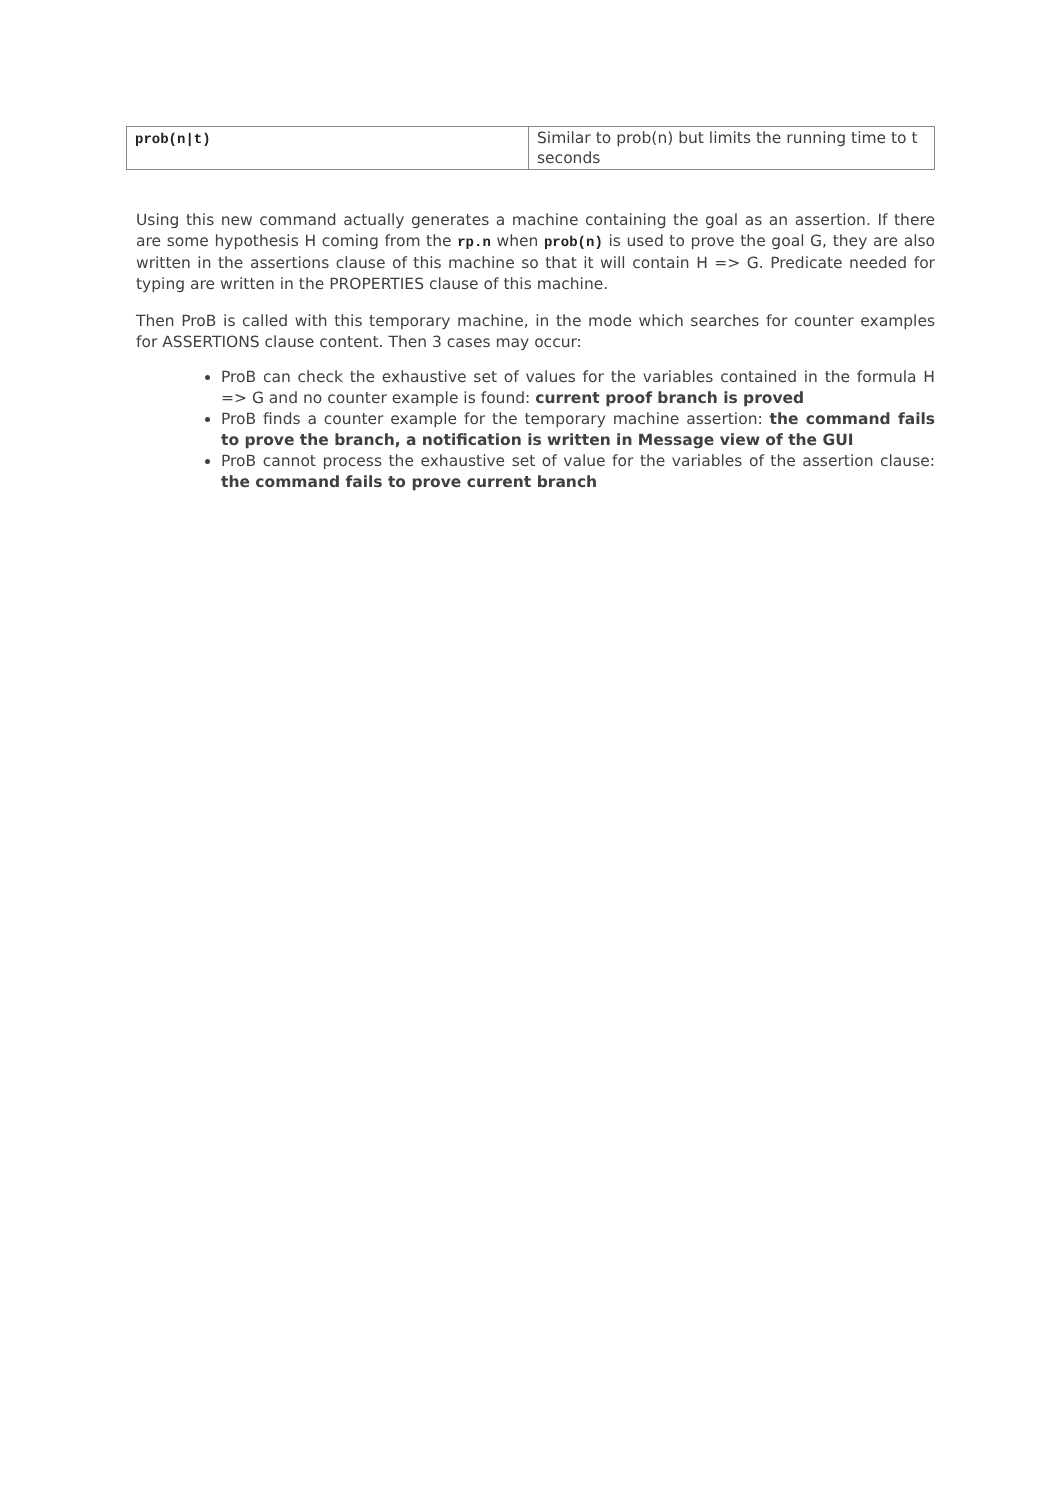| prob(n/t) | Similar to prob(n) but limits the running time to t seconds |
Using this new command actually generates a machine containing the goal as an assertion. If there are some hypothesis H coming from the rp.n when prob(n) is used to prove the goal G, they are also written in the assertions clause of this machine so that it will contain H => G. Predicate needed for typing are written in the PROPERTIES clause of this machine.
Then ProB is called with this temporary machine, in the mode which searches for counter examples for ASSERTIONS clause content. Then 3 cases may occur:
ProB can check the exhaustive set of values for the variables contained in the formula H => G and no counter example is found: current proof branch is proved
ProB finds a counter example for the temporary machine assertion: the command fails to prove the branch, a notification is written in Message view of the GUI
ProB cannot process the exhaustive set of value for the variables of the assertion clause: the command fails to prove current branch